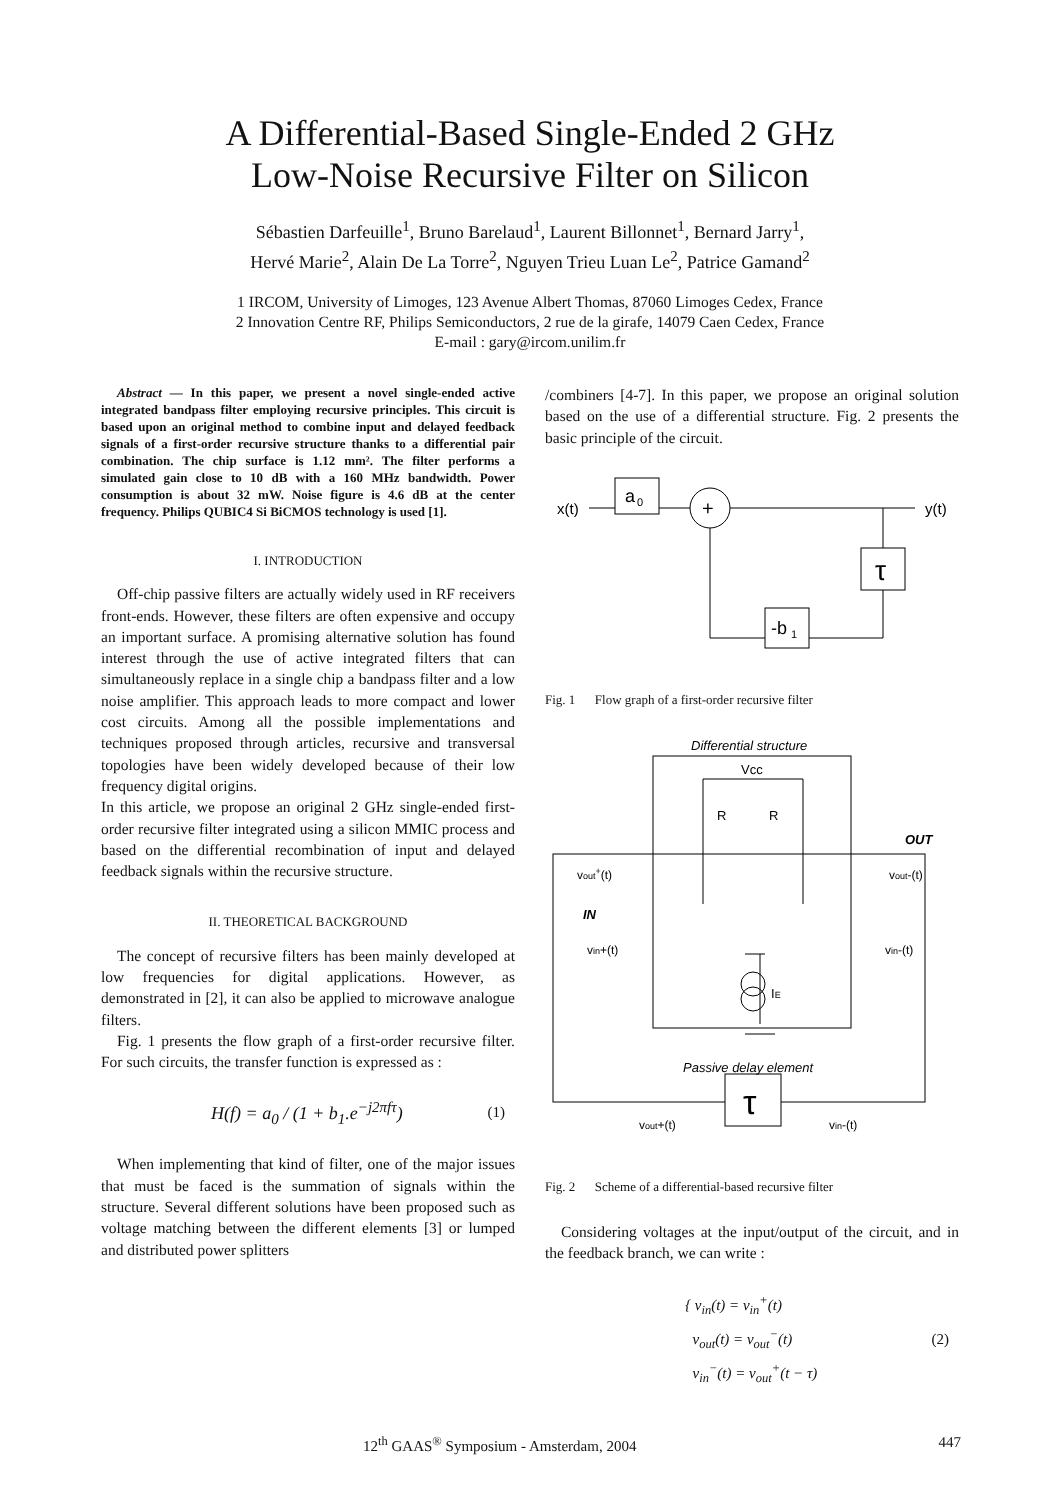A Differential-Based Single-Ended 2 GHz
Low-Noise Recursive Filter on Silicon
Sébastien Darfeuille<sup>1</sup>, Bruno Barelaud<sup>1</sup>, Laurent Billonnet<sup>1</sup>, Bernard Jarry<sup>1</sup>,
Hervé Marie<sup>2</sup>, Alain De La Torre<sup>2</sup>, Nguyen Trieu Luan Le<sup>2</sup>, Patrice Gamand<sup>2</sup>
1 IRCOM, University of Limoges, 123 Avenue Albert Thomas, 87060 Limoges Cedex, France
2 Innovation Centre RF, Philips Semiconductors, 2 rue de la girafe, 14079 Caen Cedex, France
E-mail : gary@ircom.unilim.fr
Abstract — In this paper, we present a novel single-ended active integrated bandpass filter employing recursive principles. This circuit is based upon an original method to combine input and delayed feedback signals of a first-order recursive structure thanks to a differential pair combination. The chip surface is 1.12 mm². The filter performs a simulated gain close to 10 dB with a 160 MHz bandwidth. Power consumption is about 32 mW. Noise figure is 4.6 dB at the center frequency. Philips QUBIC4 Si BiCMOS technology is used [1].
I. INTRODUCTION
Off-chip passive filters are actually widely used in RF receivers front-ends. However, these filters are often expensive and occupy an important surface. A promising alternative solution has found interest through the use of active integrated filters that can simultaneously replace in a single chip a bandpass filter and a low noise amplifier. This approach leads to more compact and lower cost circuits. Among all the possible implementations and techniques proposed through articles, recursive and transversal topologies have been widely developed because of their low frequency digital origins.
In this article, we propose an original 2 GHz single-ended first-order recursive filter integrated using a silicon MMIC process and based on the differential recombination of input and delayed feedback signals within the recursive structure.
II. THEORETICAL BACKGROUND
The concept of recursive filters has been mainly developed at low frequencies for digital applications. However, as demonstrated in [2], it can also be applied to microwave analogue filters.
Fig. 1 presents the flow graph of a first-order recursive filter. For such circuits, the transfer function is expressed as :
H(f) = a<sub>0</sub> / (1 + b<sub>1</sub>.e<sup>−j2πfτ</sup>) (1)
When implementing that kind of filter, one of the major issues that must be faced is the summation of signals within the structure. Several different solutions have been proposed such as voltage matching between the different elements [3] or lumped and distributed power splitters
/combiners [4-7]. In this paper, we propose an original solution based on the use of a differential structure. Fig. 2 presents the basic principle of the circuit.
x(t)
a
0
+
y(t)
τ
-b
1
Fig. 1 Flow graph of a first-order recursive filter
Differential structure
Vcc
R
R
OUT
vout+(t)
vout-(t)
IN
vin+(t)
vin-(t)
IE
Passive delay element
τ
vout+(t)
vin-(t)
Fig. 2 Scheme of a differential-based recursive filter
Considering voltages at the input/output of the circuit, and in the feedback branch, we can write :
{ v<sub>in</sub>(t) = v<sub>in</sub><sup>+</sup>(t)
v<sub>out</sub>(t) = v<sub>out</sub><sup>−</sup>(t)
v<sub>in</sub><sup>−</sup>(t) = v<sub>out</sub><sup>+</sup>(t − τ) (2)
12<sup>th</sup> GAAS<sup>®</sup> Symposium - Amsterdam, 2004 447